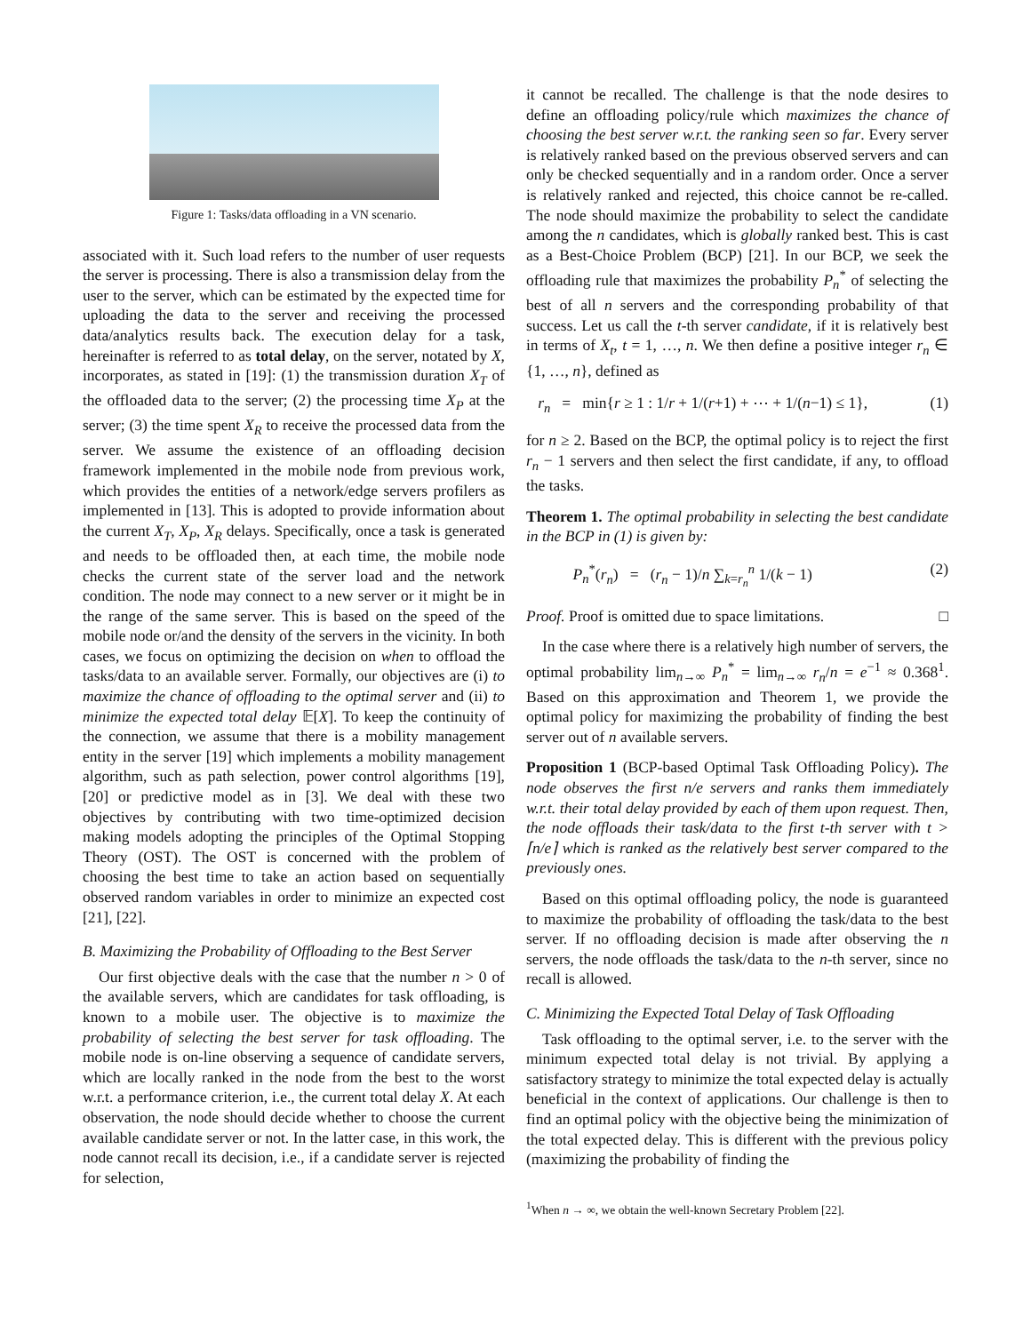Figure 1: Tasks/data offloading in a VN scenario.
associated with it. Such load refers to the number of user requests the server is processing. There is also a transmission delay from the user to the server, which can be estimated by the expected time for uploading the data to the server and receiving the processed data/analytics results back. The execution delay for a task, hereinafter is referred to as total delay, on the server, notated by X, incorporates, as stated in [19]: (1) the transmission duration X<sub>T</sub> of the offloaded data to the server; (2) the processing time X<sub>P</sub> at the server; (3) the time spent X<sub>R</sub> to receive the processed data from the server. We assume the existence of an offloading decision framework implemented in the mobile node from previous work, which provides the entities of a network/edge servers profilers as implemented in [13]. This is adopted to provide information about the current X<sub>T</sub>, X<sub>P</sub>, X<sub>R</sub> delays. Specifically, once a task is generated and needs to be offloaded then, at each time, the mobile node checks the current state of the server load and the network condition. The node may connect to a new server or it might be in the range of the same server. This is based on the speed of the mobile node or/and the density of the servers in the vicinity. In both cases, we focus on optimizing the decision on when to offload the tasks/data to an available server. Formally, our objectives are (i) to maximize the chance of offloading to the optimal server and (ii) to minimize the expected total delay 𝔼[X]. To keep the continuity of the connection, we assume that there is a mobility management entity in the server [19] which implements a mobility management algorithm, such as path selection, power control algorithms [19], [20] or predictive model as in [3]. We deal with these two objectives by contributing with two time-optimized decision making models adopting the principles of the Optimal Stopping Theory (OST). The OST is concerned with the problem of choosing the best time to take an action based on sequentially observed random variables in order to minimize an expected cost [21], [22].
B. Maximizing the Probability of Offloading to the Best Server
Our first objective deals with the case that the number n > 0 of the available servers, which are candidates for task offloading, is known to a mobile user. The objective is to maximize the probability of selecting the best server for task offloading. The mobile node is on-line observing a sequence of candidate servers, which are locally ranked in the node from the best to the worst w.r.t. a performance criterion, i.e., the current total delay X. At each observation, the node should decide whether to choose the current available candidate server or not. In the latter case, in this work, the node cannot recall its decision, i.e., if a candidate server is rejected for selection,
it cannot be recalled. The challenge is that the node desires to define an offloading policy/rule which maximizes the chance of choosing the best server w.r.t. the ranking seen so far. Every server is relatively ranked based on the previous observed servers and can only be checked sequentially and in a random order. Once a server is relatively ranked and rejected, this choice cannot be re-called. The node should maximize the probability to select the candidate among the n candidates, which is globally ranked best. This is cast as a Best-Choice Problem (BCP) [21]. In our BCP, we seek the offloading rule that maximizes the probability P<sub>n</sub><sup>*</sup> of selecting the best of all n servers and the corresponding probability of that success. Let us call the t-th server candidate, if it is relatively best in terms of X<sub>t</sub>, t = 1, …, n. We then define a positive integer r<sub>n</sub> ∈ {1, …, n}, defined as
r<sub>n</sub> = min{r ≥ 1 : 1/r + 1/(r+1) + ⋯ + 1/(n−1) ≤ 1}, (1)
for n ≥ 2. Based on the BCP, the optimal policy is to reject the first r<sub>n</sub> − 1 servers and then select the first candidate, if any, to offload the tasks.
Theorem 1. The optimal probability in selecting the best candidate in the BCP in (1) is given by:
P<sub>n</sub><sup>*</sup>(r<sub>n</sub>) = (r<sub>n</sub> − 1)/n ∑<sub>k=r<sub>n</sub></sub><sup>n</sup> 1/(k − 1) (2)
Proof. Proof is omitted due to space limitations. □
In the case where there is a relatively high number of servers, the optimal probability lim<sub>n→∞</sub> P<sub>n</sub><sup>*</sup> = lim<sub>n→∞</sub> r<sub>n</sub>/n = e<sup>−1</sup> ≈ 0.368<sup>1</sup>. Based on this approximation and Theorem 1, we provide the optimal policy for maximizing the probability of finding the best server out of n available servers.
Proposition 1 (BCP-based Optimal Task Offloading Policy). The node observes the first n/e servers and ranks them immediately w.r.t. their total delay provided by each of them upon request. Then, the node offloads their task/data to the first t-th server with t > ⌈n/e⌉ which is ranked as the relatively best server compared to the previously ones.
Based on this optimal offloading policy, the node is guaranteed to maximize the probability of offloading the task/data to the best server. If no offloading decision is made after observing the n servers, the node offloads the task/data to the n-th server, since no recall is allowed.
C. Minimizing the Expected Total Delay of Task Offloading
Task offloading to the optimal server, i.e. to the server with the minimum expected total delay is not trivial. By applying a satisfactory strategy to minimize the total expected delay is actually beneficial in the context of applications. Our challenge is then to find an optimal policy with the objective being the minimization of the total expected delay. This is different with the previous policy (maximizing the probability of finding the
<sup>1</sup> When n → ∞, we obtain the well-known Secretary Problem [22].